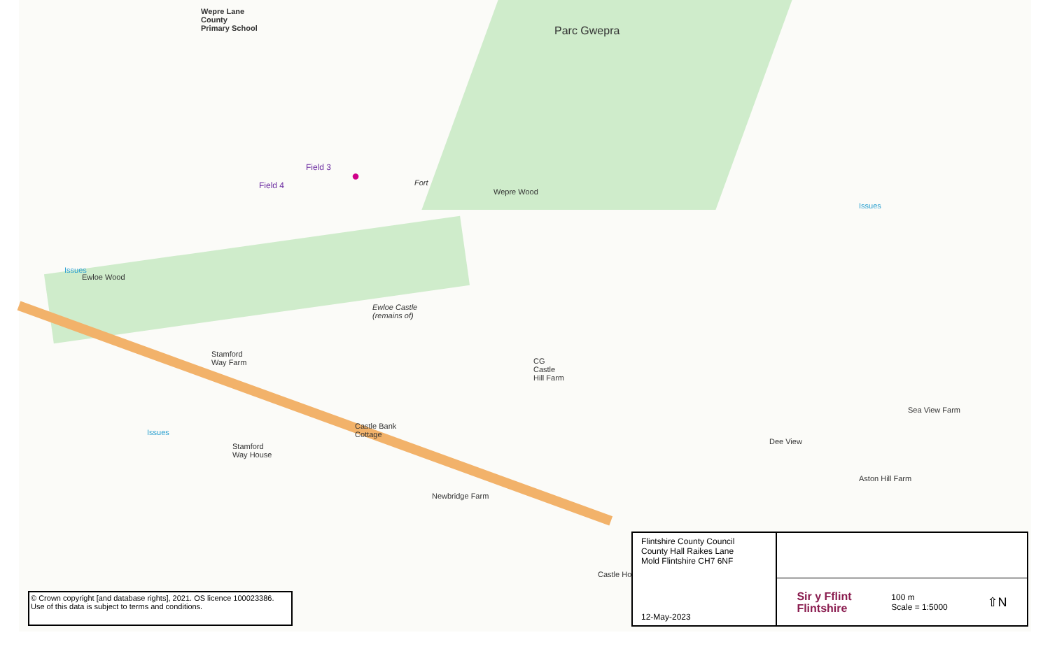Wepre Lane
County
Primary School
Parc Gwepra
Field 3
Field 4 Fort
Wepre Wood
Issues
Ewloe Wood
Ewloe Castle
(remains of)
Stamford
Way Farm
CG
Castle
Hill Farm
Issues
Sea View Farm
Issues
Castle Bank
Cottage
Stamford
Way House
Dee View
Aston Hill Farm
Newbridge Farm
Castle Ho
●
© Crown copyright [and database rights], 2021. OS licence 100023386.
Use of this data is subject to terms and conditions.
Flintshire County Council
County Hall Raikes Lane
Mold Flintshire CH7 6NF
12-May-2023
Sir y Fflint
Flintshire
100 m
Scale = 1:5000
⇧N